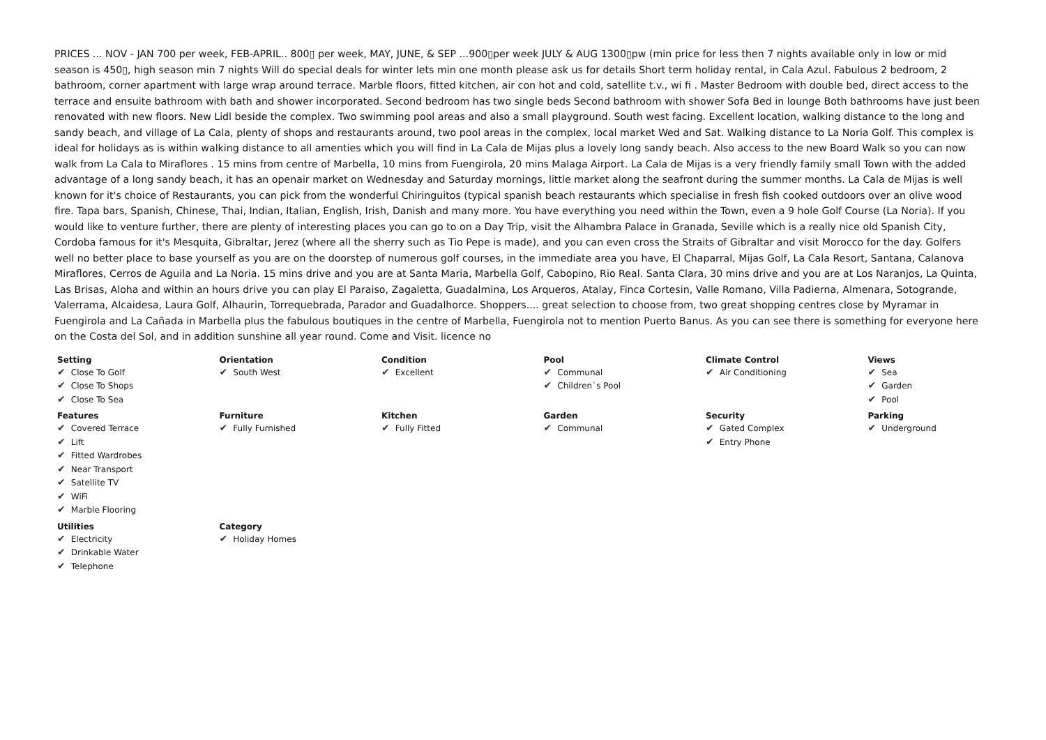PRICES ... NOV - JAN 700 per week, FEB-APRIL.. 800▯ per week, MAY, JUNE, & SEP ...900▯per week JULY & AUG 1300▯pw (min price for less then 7 nights available only in low or mid season is 450▯, high season min 7 nights Will do special deals for winter lets min one month please ask us for details Short term holiday rental, in Cala Azul. Fabulous 2 bedroom, 2 bathroom, corner apartment with large wrap around terrace. Marble floors, fitted kitchen, air con hot and cold, satellite t.v., wi fi . Master Bedroom with double bed, direct access to the terrace and ensuite bathroom with bath and shower incorporated. Second bedroom has two single beds Second bathroom with shower Sofa Bed in lounge Both bathrooms have just been renovated with new floors. New Lidl beside the complex. Two swimming pool areas and also a small playground. South west facing. Excellent location, walking distance to the long and sandy beach, and village of La Cala, plenty of shops and restaurants around, two pool areas in the complex, local market Wed and Sat. Walking distance to La Noria Golf. This complex is ideal for holidays as is within walking distance to all amenties which you will find in La Cala de Mijas plus a lovely long sandy beach. Also access to the new Board Walk so you can now walk from La Cala to Miraflores . 15 mins from centre of Marbella, 10 mins from Fuengirola, 20 mins Malaga Airport. La Cala de Mijas is a very friendly family small Town with the added advantage of a long sandy beach, it has an openair market on Wednesday and Saturday mornings, little market along the seafront during the summer months. La Cala de Mijas is well known for it's choice of Restaurants, you can pick from the wonderful Chiringuitos (typical spanish beach restaurants which specialise in fresh fish cooked outdoors over an olive wood fire. Tapa bars, Spanish, Chinese, Thai, Indian, Italian, English, Irish, Danish and many more. You have everything you need within the Town, even a 9 hole Golf Course (La Noria). If you would like to venture further, there are plenty of interesting places you can go to on a Day Trip, visit the Alhambra Palace in Granada, Seville which is a really nice old Spanish City, Cordoba famous for it's Mesquita, Gibraltar, Jerez (where all the sherry such as Tio Pepe is made), and you can even cross the Straits of Gibraltar and visit Morocco for the day. Golfers well no better place to base yourself as you are on the doorstep of numerous golf courses, in the immediate area you have, El Chaparral, Mijas Golf, La Cala Resort, Santana, Calanova Miraflores, Cerros de Aguila and La Noria. 15 mins drive and you are at Santa Maria, Marbella Golf, Cabopino, Rio Real. Santa Clara, 30 mins drive and you are at Los Naranjos, La Quinta, Las Brisas, Aloha and within an hours drive you can play El Paraiso, Zagaletta, Guadalmina, Los Arqueros, Atalay, Finca Cortesin, Valle Romano, Villa Padierna, Almenara, Sotogrande, Valerrama, Alcaidesa, Laura Golf, Alhaurin, Torrequebrada, Parador and Guadalhorce. Shoppers.... great selection to choose from, two great shopping centres close by Myramar in Fuengirola and La Cañada in Marbella plus the fabulous boutiques in the centre of Marbella, Fuengirola not to mention Puerto Banus. As you can see there is something for everyone here on the Costa del Sol, and in addition sunshine all year round. Come and Visit. licence no
| Setting ✔ Close To Golf ✔ Close To Shops ✔ Close To Sea | Orientation ✔ South West | Condition ✔ Excellent | Pool ✔ Communal ✔ Children`s Pool | Climate Control ✔ Air Conditioning | Views ✔ Sea ✔ Garden ✔ Pool |
| Features ✔ Covered Terrace ✔ Lift ✔ Fitted Wardrobes ✔ Near Transport ✔ Satellite TV ✔ WiFi ✔ Marble Flooring | Furniture ✔ Fully Furnished | Kitchen ✔ Fully Fitted | Garden ✔ Communal | Security ✔ Gated Complex ✔ Entry Phone | Parking ✔ Underground |
| Utilities ✔ Electricity ✔ Drinkable Water ✔ Telephone | Category ✔ Holiday Homes | | | | |